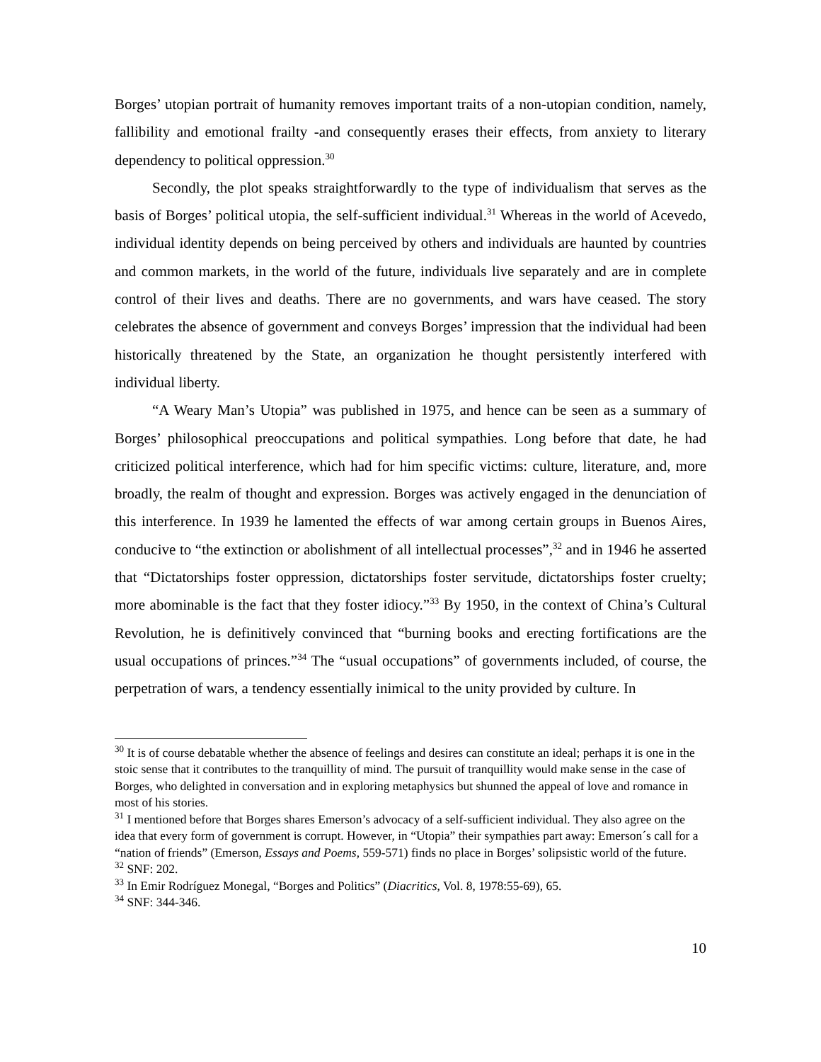Borges’ utopian portrait of humanity removes important traits of a non-utopian condition, namely, fallibility and emotional frailty -and consequently erases their effects, from anxiety to literary dependency to political oppression.<sup>30</sup>
Secondly, the plot speaks straightforwardly to the type of individualism that serves as the basis of Borges’ political utopia, the self-sufficient individual.<sup>31</sup> Whereas in the world of Acevedo, individual identity depends on being perceived by others and individuals are haunted by countries and common markets, in the world of the future, individuals live separately and are in complete control of their lives and deaths. There are no governments, and wars have ceased. The story celebrates the absence of government and conveys Borges’ impression that the individual had been historically threatened by the State, an organization he thought persistently interfered with individual liberty.
“A Weary Man’s Utopia” was published in 1975, and hence can be seen as a summary of Borges’ philosophical preoccupations and political sympathies. Long before that date, he had criticized political interference, which had for him specific victims: culture, literature, and, more broadly, the realm of thought and expression. Borges was actively engaged in the denunciation of this interference. In 1939 he lamented the effects of war among certain groups in Buenos Aires, conducive to “the extinction or abolishment of all intellectual processes”,<sup>32</sup> and in 1946 he asserted that “Dictatorships foster oppression, dictatorships foster servitude, dictatorships foster cruelty; more abominable is the fact that they foster idiocy.”<sup>33</sup> By 1950, in the context of China’s Cultural Revolution, he is definitively convinced that “burning books and erecting fortifications are the usual occupations of princes.”<sup>34</sup> The “usual occupations” of governments included, of course, the perpetration of wars, a tendency essentially inimical to the unity provided by culture. In
<sup>30</sup> It is of course debatable whether the absence of feelings and desires can constitute an ideal; perhaps it is one in the stoic sense that it contributes to the tranquillity of mind. The pursuit of tranquillity would make sense in the case of Borges, who delighted in conversation and in exploring metaphysics but shunned the appeal of love and romance in most of his stories.
<sup>31</sup> I mentioned before that Borges shares Emerson’s advocacy of a self-sufficient individual. They also agree on the idea that every form of government is corrupt. However, in “Utopia” their sympathies part away: Emerson´s call for a “nation of friends” (Emerson, Essays and Poems, 559-571) finds no place in Borges’ solipsistic world of the future.
<sup>32</sup> SNF: 202.
<sup>33</sup> In Emir Rodríguez Monegal, “Borges and Politics” (Diacritics, Vol. 8, 1978:55-69), 65.
<sup>34</sup> SNF: 344-346.
10